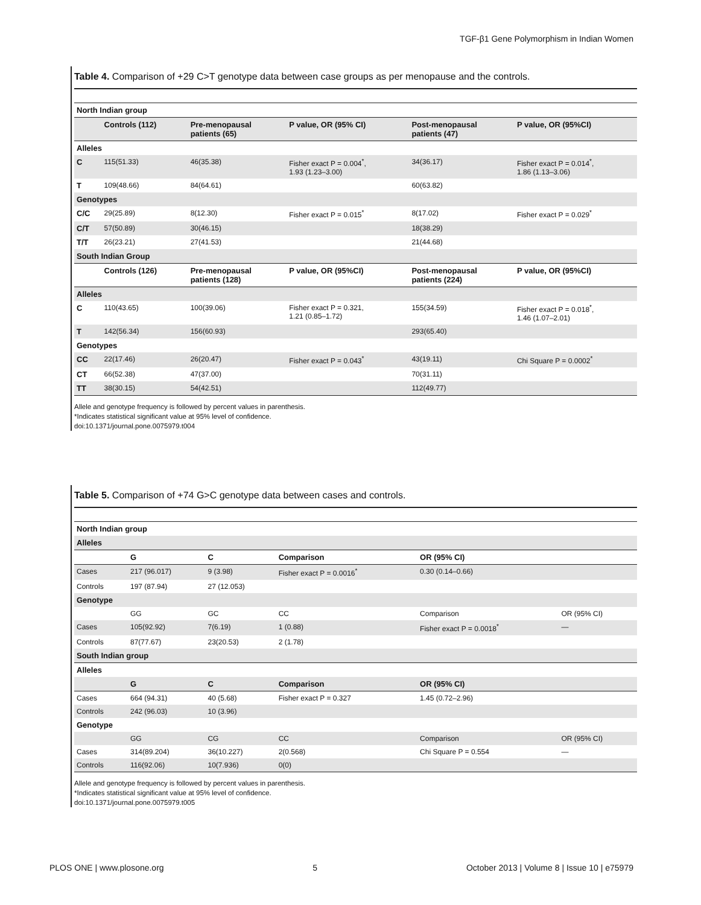TGF-β1 Gene Polymorphism in Indian Women
Table 4. Comparison of +29 C>T genotype data between case groups as per menopause and the controls.
| North Indian group | | | | | |
| | Controls (112) | Pre-menopausal patients (65) | P value, OR (95% CI) | Post-menopausal patients (47) | P value, OR (95%CI) |
| Alleles | | | | | |
| C | 115(51.33) | 46(35.38) | Fisher exact P = 0.004<sup>*</sup>, 1.93 (1.23–3.00) | 34(36.17) | Fisher exact P = 0.014<sup>*</sup>, 1.86 (1.13–3.06) |
| T | 109(48.66) | 84(64.61) | | 60(63.82) | |
| Genotypes | | | | | |
| C/C | 29(25.89) | 8(12.30) | Fisher exact P = 0.015<sup>*</sup> | 8(17.02) | Fisher exact P = 0.029<sup>*</sup> |
| C/T | 57(50.89) | 30(46.15) | | 18(38.29) | |
| T/T | 26(23.21) | 27(41.53) | | 21(44.68) | |
| South Indian Group | | | | | |
| | Controls (126) | Pre-menopausal patients (128) | P value, OR (95%CI) | Post-menopausal patients (224) | P value, OR (95%CI) |
| Alleles | | | | | |
| C | 110(43.65) | 100(39.06) | Fisher exact P = 0.321, 1.21 (0.85–1.72) | 155(34.59) | Fisher exact P = 0.018<sup>*</sup>, 1.46 (1.07–2.01) |
| T | 142(56.34) | 156(60.93) | | 293(65.40) | |
| Genotypes | | | | | |
| CC | 22(17.46) | 26(20.47) | Fisher exact P = 0.043<sup>*</sup> | 43(19.11) | Chi Square P = 0.0002<sup>*</sup> |
| CT | 66(52.38) | 47(37.00) | | 70(31.11) | |
| TT | 38(30.15) | 54(42.51) | | 112(49.77) | |
Allele and genotype frequency is followed by percent values in parenthesis.
*Indicates statistical significant value at 95% level of confidence.
doi:10.1371/journal.pone.0075979.t004
Table 5. Comparison of +74 G>C genotype data between cases and controls.
| North Indian group | | | | | |
| Alleles | | | | | |
| | G | C | Comparison | OR (95% CI) | |
| Cases | 217 (96.017) | 9 (3.98) | Fisher exact P = 0.0016<sup>*</sup> | 0.30 (0.14–0.66) | |
| Controls | 197 (87.94) | 27 (12.053) | | | |
| Genotype | | | | | |
| | GG | GC | CC | Comparison | OR (95% CI) |
| Cases | 105(92.92) | 7(6.19) | 1 (0.88) | Fisher exact P = 0.0018<sup>*</sup> | — |
| Controls | 87(77.67) | 23(20.53) | 2 (1.78) | | |
| South Indian group | | | | | |
| Alleles | | | | | |
| | G | C | Comparison | OR (95% CI) | |
| Cases | 664 (94.31) | 40 (5.68) | Fisher exact P = 0.327 | 1.45 (0.72–2.96) | |
| Controls | 242 (96.03) | 10 (3.96) | | | |
| Genotype | | | | | |
| | GG | CG | CC | Comparison | OR (95% CI) |
| Cases | 314(89.204) | 36(10.227) | 2(0.568) | Chi Square P = 0.554 | — |
| Controls | 116(92.06) | 10(7.936) | 0(0) | | |
Allele and genotype frequency is followed by percent values in parenthesis.
*Indicates statistical significant value at 95% level of confidence.
doi:10.1371/journal.pone.0075979.t005
PLOS ONE | www.plosone.org 5 October 2013 | Volume 8 | Issue 10 | e75979